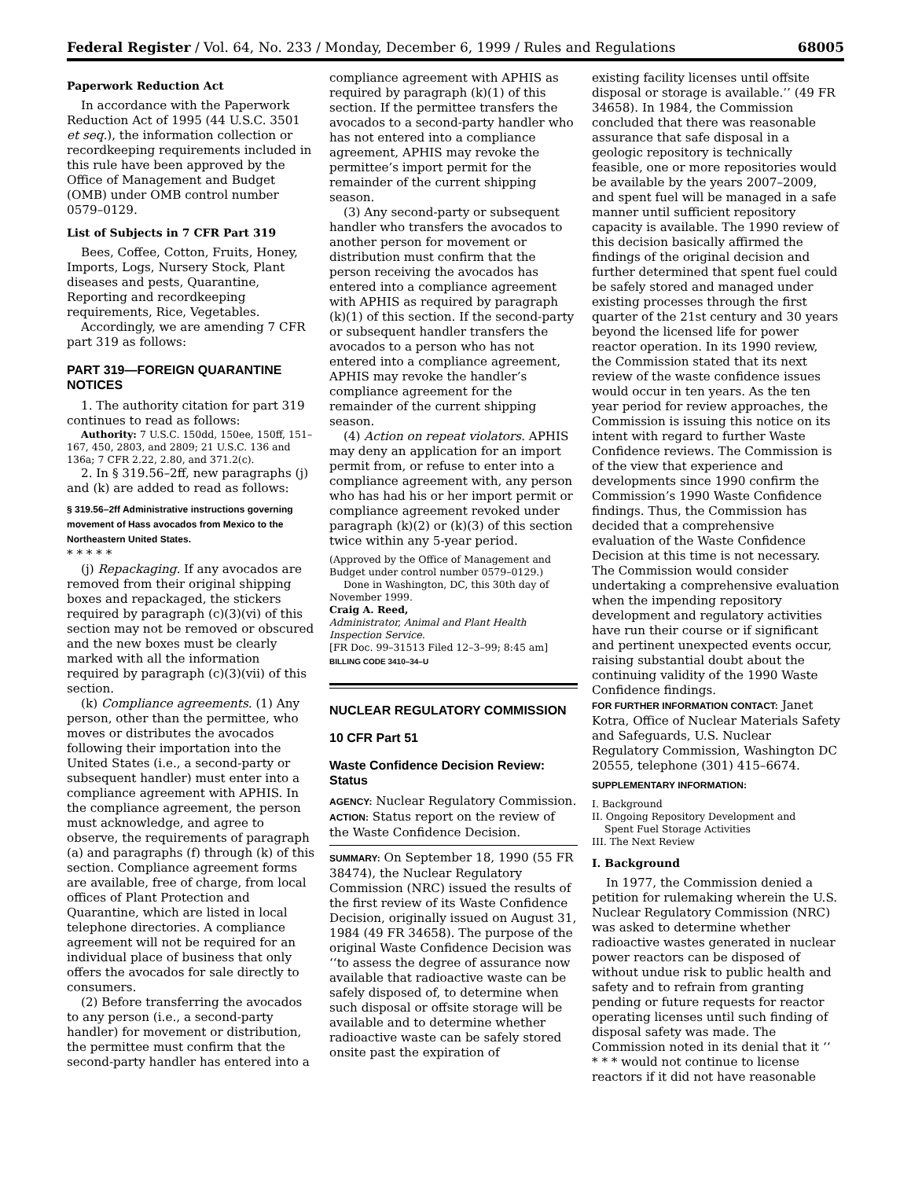Federal Register / Vol. 64, No. 233 / Monday, December 6, 1999 / Rules and Regulations 68005
Paperwork Reduction Act
In accordance with the Paperwork Reduction Act of 1995 (44 U.S.C. 3501 et seq.), the information collection or recordkeeping requirements included in this rule have been approved by the Office of Management and Budget (OMB) under OMB control number 0579–0129.
List of Subjects in 7 CFR Part 319
Bees, Coffee, Cotton, Fruits, Honey, Imports, Logs, Nursery Stock, Plant diseases and pests, Quarantine, Reporting and recordkeeping requirements, Rice, Vegetables.
Accordingly, we are amending 7 CFR part 319 as follows:
PART 319—FOREIGN QUARANTINE NOTICES
1. The authority citation for part 319 continues to read as follows:
Authority: 7 U.S.C. 150dd, 150ee, 150ff, 151–167, 450, 2803, and 2809; 21 U.S.C. 136 and 136a; 7 CFR 2.22, 2.80, and 371.2(c).
2. In § 319.56–2ff, new paragraphs (j) and (k) are added to read as follows:
§ 319.56–2ff Administrative instructions governing movement of Hass avocados from Mexico to the Northeastern United States.
* * * * *
(j) Repackaging. If any avocados are removed from their original shipping boxes and repackaged, the stickers required by paragraph (c)(3)(vi) of this section may not be removed or obscured and the new boxes must be clearly marked with all the information required by paragraph (c)(3)(vii) of this section.
(k) Compliance agreements. (1) Any person, other than the permittee, who moves or distributes the avocados following their importation into the United States (i.e., a second-party or subsequent handler) must enter into a compliance agreement with APHIS. In the compliance agreement, the person must acknowledge, and agree to observe, the requirements of paragraph (a) and paragraphs (f) through (k) of this section. Compliance agreement forms are available, free of charge, from local offices of Plant Protection and Quarantine, which are listed in local telephone directories. A compliance agreement will not be required for an individual place of business that only offers the avocados for sale directly to consumers.
(2) Before transferring the avocados to any person (i.e., a second-party handler) for movement or distribution, the permittee must confirm that the second-party handler has entered into a
compliance agreement with APHIS as required by paragraph (k)(1) of this section. If the permittee transfers the avocados to a second-party handler who has not entered into a compliance agreement, APHIS may revoke the permittee’s import permit for the remainder of the current shipping season.
(3) Any second-party or subsequent handler who transfers the avocados to another person for movement or distribution must confirm that the person receiving the avocados has entered into a compliance agreement with APHIS as required by paragraph (k)(1) of this section. If the second-party or subsequent handler transfers the avocados to a person who has not entered into a compliance agreement, APHIS may revoke the handler’s compliance agreement for the remainder of the current shipping season.
(4) Action on repeat violators. APHIS may deny an application for an import permit from, or refuse to enter into a compliance agreement with, any person who has had his or her import permit or compliance agreement revoked under paragraph (k)(2) or (k)(3) of this section twice within any 5-year period.
(Approved by the Office of Management and Budget under control number 0579–0129.)
Done in Washington, DC, this 30th day of November 1999.
Craig A. Reed,
Administrator, Animal and Plant Health Inspection Service.
[FR Doc. 99–31513 Filed 12–3–99; 8:45 am]
BILLING CODE 3410–34–U
NUCLEAR REGULATORY COMMISSION
10 CFR Part 51
Waste Confidence Decision Review: Status
AGENCY: Nuclear Regulatory Commission.
ACTION: Status report on the review of the Waste Confidence Decision.
SUMMARY: On September 18, 1990 (55 FR 38474), the Nuclear Regulatory Commission (NRC) issued the results of the first review of its Waste Confidence Decision, originally issued on August 31, 1984 (49 FR 34658). The purpose of the original Waste Confidence Decision was ‘‘to assess the degree of assurance now available that radioactive waste can be safely disposed of, to determine when such disposal or offsite storage will be available and to determine whether radioactive waste can be safely stored onsite past the expiration of
existing facility licenses until offsite disposal or storage is available.’’ (49 FR 34658). In 1984, the Commission concluded that there was reasonable assurance that safe disposal in a geologic repository is technically feasible, one or more repositories would be available by the years 2007–2009, and spent fuel will be managed in a safe manner until sufficient repository capacity is available. The 1990 review of this decision basically affirmed the findings of the original decision and further determined that spent fuel could be safely stored and managed under existing processes through the first quarter of the 21st century and 30 years beyond the licensed life for power reactor operation. In its 1990 review, the Commission stated that its next review of the waste confidence issues would occur in ten years. As the ten year period for review approaches, the Commission is issuing this notice on its intent with regard to further Waste Confidence reviews. The Commission is of the view that experience and developments since 1990 confirm the Commission’s 1990 Waste Confidence findings. Thus, the Commission has decided that a comprehensive evaluation of the Waste Confidence Decision at this time is not necessary. The Commission would consider undertaking a comprehensive evaluation when the impending repository development and regulatory activities have run their course or if significant and pertinent unexpected events occur, raising substantial doubt about the continuing validity of the 1990 Waste Confidence findings.
FOR FURTHER INFORMATION CONTACT: Janet Kotra, Office of Nuclear Materials Safety and Safeguards, U.S. Nuclear Regulatory Commission, Washington DC 20555, telephone (301) 415–6674.
SUPPLEMENTARY INFORMATION:
I. Background
II. Ongoing Repository Development and
Spent Fuel Storage Activities
III. The Next Review
I. Background
In 1977, the Commission denied a petition for rulemaking wherein the U.S. Nuclear Regulatory Commission (NRC) was asked to determine whether radioactive wastes generated in nuclear power reactors can be disposed of without undue risk to public health and safety and to refrain from granting pending or future requests for reactor operating licenses until such finding of disposal safety was made. The Commission noted in its denial that it ‘‘ * * * would not continue to license reactors if it did not have reasonable